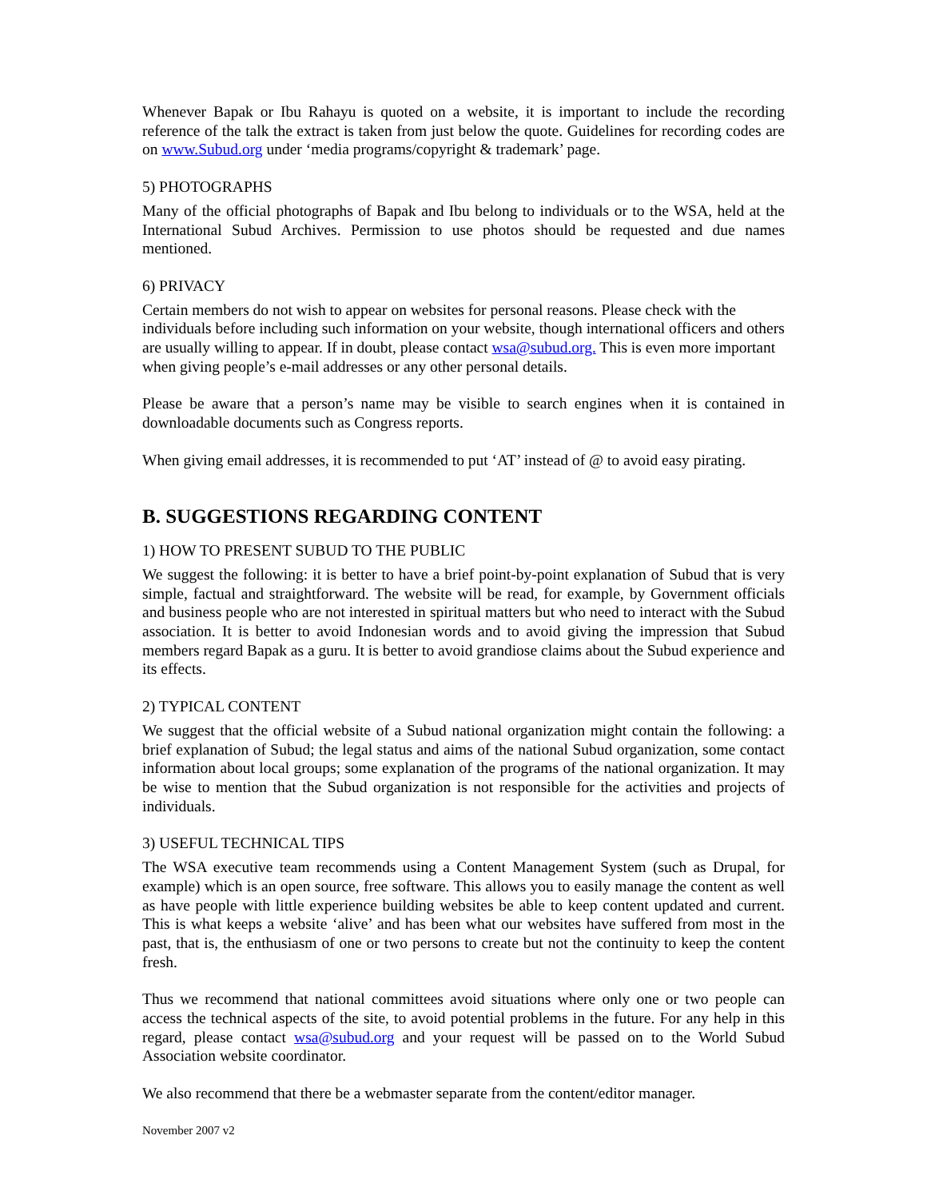Whenever Bapak or Ibu Rahayu is quoted on a website, it is important to include the recording reference of the talk the extract is taken from just below the quote. Guidelines for recording codes are on www.Subud.org under ‘media programs/copyright & trademark’ page.
5) PHOTOGRAPHS
Many of the official photographs of Bapak and Ibu belong to individuals or to the WSA, held at the International Subud Archives. Permission to use photos should be requested and due names mentioned.
6) PRIVACY
Certain members do not wish to appear on websites for personal reasons. Please check with the individuals before including such information on your website, though international officers and others are usually willing to appear. If in doubt, please contact wsa@subud.org. This is even more important when giving people’s e-mail addresses or any other personal details.
Please be aware that a person’s name may be visible to search engines when it is contained in downloadable documents such as Congress reports.
When giving email addresses, it is recommended to put ‘AT’ instead of @ to avoid easy pirating.
B. SUGGESTIONS REGARDING CONTENT
1) HOW TO PRESENT SUBUD TO THE PUBLIC
We suggest the following: it is better to have a brief point-by-point explanation of Subud that is very simple, factual and straightforward. The website will be read, for example, by Government officials and business people who are not interested in spiritual matters but who need to interact with the Subud association. It is better to avoid Indonesian words and to avoid giving the impression that Subud members regard Bapak as a guru. It is better to avoid grandiose claims about the Subud experience and its effects.
2) TYPICAL CONTENT
We suggest that the official website of a Subud national organization might contain the following: a brief explanation of Subud; the legal status and aims of the national Subud organization, some contact information about local groups; some explanation of the programs of the national organization. It may be wise to mention that the Subud organization is not responsible for the activities and projects of individuals.
3) USEFUL TECHNICAL TIPS
The WSA executive team recommends using a Content Management System (such as Drupal, for example) which is an open source, free software. This allows you to easily manage the content as well as have people with little experience building websites be able to keep content updated and current. This is what keeps a website ‘alive’ and has been what our websites have suffered from most in the past, that is, the enthusiasm of one or two persons to create but not the continuity to keep the content fresh.
Thus we recommend that national committees avoid situations where only one or two people can access the technical aspects of the site, to avoid potential problems in the future. For any help in this regard, please contact wsa@subud.org and your request will be passed on to the World Subud Association website coordinator.
We also recommend that there be a webmaster separate from the content/editor manager.
November 2007 v2